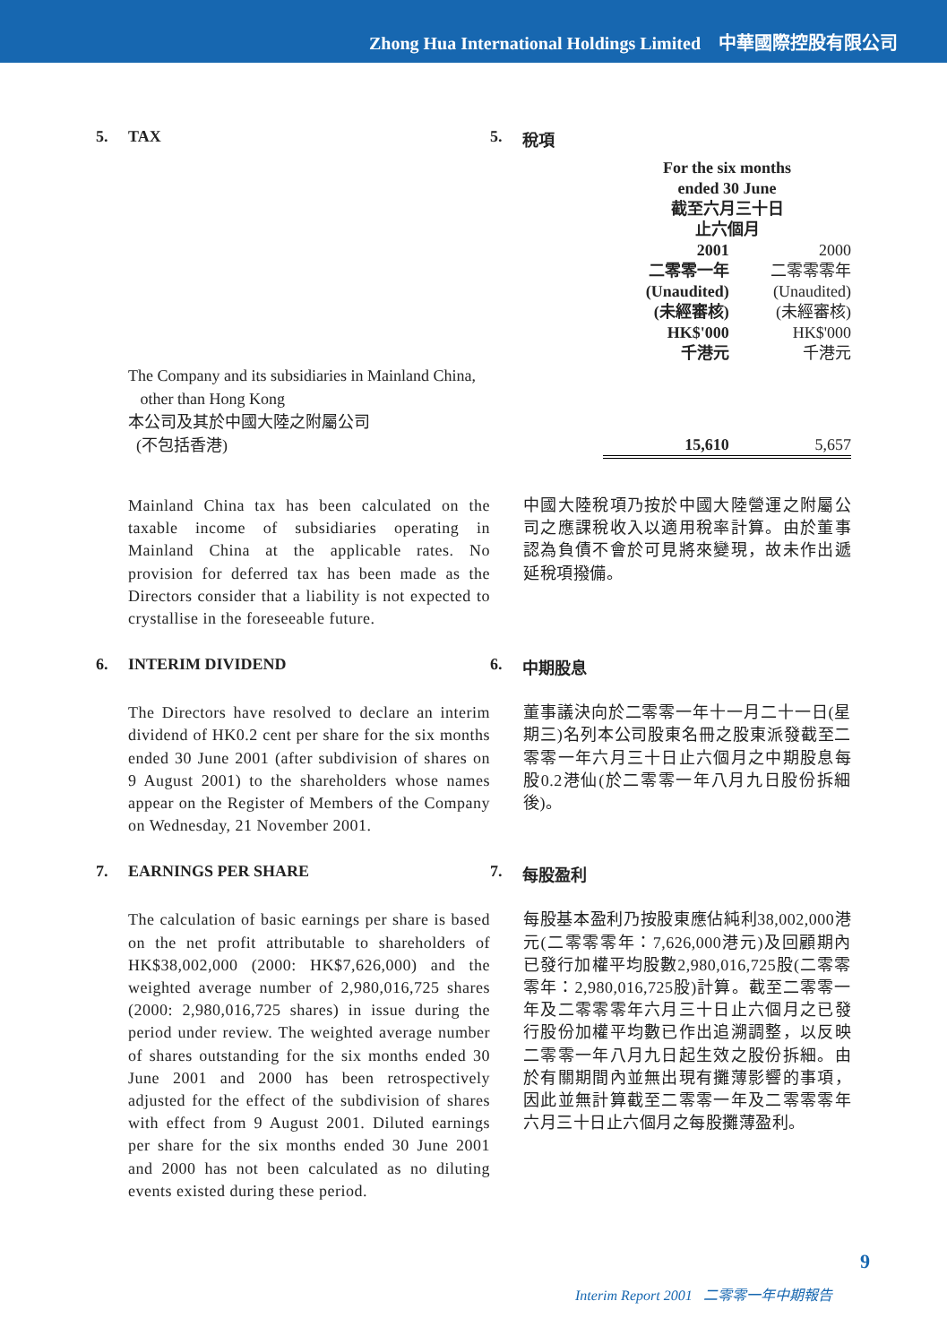Zhong Hua International Holdings Limited 中華國際控股有限公司
5. TAX 5. 稅項
| | For the six months ended 30 June 截至六月三十日 止六個月 | |
| | 2001 二零零一年 (Unaudited) (未經審核) HK$'000 千港元 | 2000 二零零零年 (Unaudited) (未經審核) HK$'000 千港元 |
| The Company and its subsidiaries in Mainland China, other than Hong Kong 本公司及其於中國大陸之附屬公司 (不包括香港) | 15,610 | 5,657 |
Mainland China tax has been calculated on the taxable income of subsidiaries operating in Mainland China at the applicable rates. No provision for deferred tax has been made as the Directors consider that a liability is not expected to crystallise in the foreseeable future.
中國大陸稅項乃按於中國大陸營運之附屬公司之應課稅收入以適用稅率計算。由於董事認為負債不會於可見將來變現，故未作出遞延稅項撥備。
6. INTERIM DIVIDEND 6. 中期股息
The Directors have resolved to declare an interim dividend of HK0.2 cent per share for the six months ended 30 June 2001 (after subdivision of shares on 9 August 2001) to the shareholders whose names appear on the Register of Members of the Company on Wednesday, 21 November 2001.
董事議決向於二零零一年十一月二十一日(星期三)名列本公司股東名冊之股東派發截至二零零一年六月三十日止六個月之中期股息每股0.2港仙(於二零零一年八月九日股份拆細後)。
7. EARNINGS PER SHARE 7. 每股盈利
The calculation of basic earnings per share is based on the net profit attributable to shareholders of HK$38,002,000 (2000: HK$7,626,000) and the weighted average number of 2,980,016,725 shares (2000: 2,980,016,725 shares) in issue during the period under review. The weighted average number of shares outstanding for the six months ended 30 June 2001 and 2000 has been retrospectively adjusted for the effect of the subdivision of shares with effect from 9 August 2001. Diluted earnings per share for the six months ended 30 June 2001 and 2000 has not been calculated as no diluting events existed during these period.
每股基本盈利乃按股東應佔純利38,002,000港元(二零零零年：7,626,000港元)及回顧期內已發行加權平均股數2,980,016,725股(二零零零年：2,980,016,725股)計算。截至二零零一年及二零零零年六月三十日止六個月之已發行股份加權平均數已作出追溯調整，以反映二零零一年八月九日起生效之股份拆細。由於有關期間內並無出現有攤薄影響的事項，因此並無計算截至二零零一年及二零零零年六月三十日止六個月之每股攤薄盈利。
9
Interim Report 2001 二零零一年中期報告